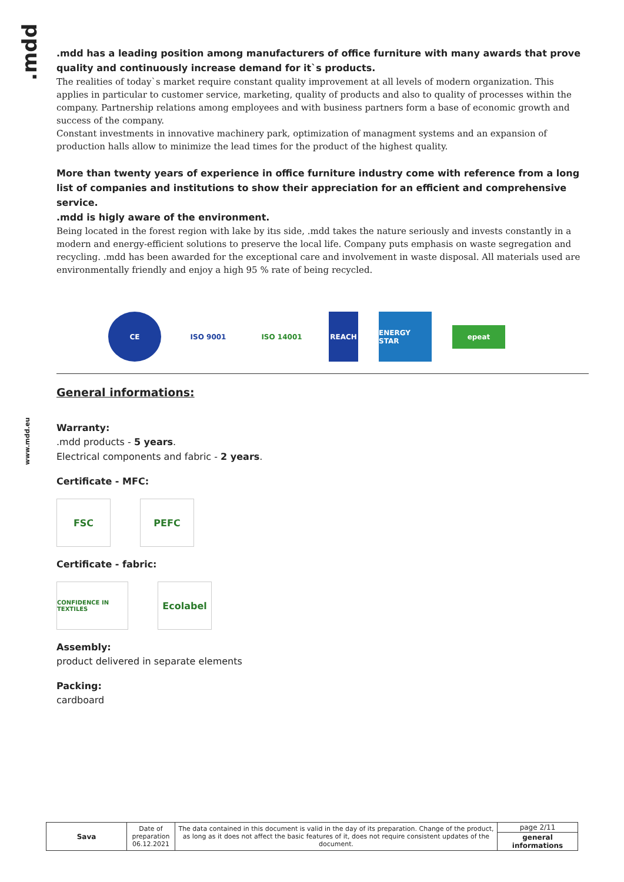.mdd
www.mdd.eu
.mdd has a leading position among manufacturers of office furniture with many awards that prove quality and continuously increase demand for it`s products.
The realities of today`s market require constant quality improvement at all levels of modern organization. This applies in particular to customer service, marketing, quality of products and also to quality of processes within the company. Partnership relations among employees and with business partners form a base of economic growth and success of the company.
Constant investments in innovative machinery park, optimization of managment systems and an expansion of production halls allow to minimize the lead times for the product of the highest quality.
More than twenty years of experience in office furniture industry come with reference from a long list of companies and institutions to show their appreciation for an efficient and comprehensive service.
.mdd is higly aware of the environment.
Being located in the forest region with lake by itıs side, .mdd takes the nature seriously and invests constantly in a modern and energy-efficient solutions to preserve the local life. Company puts emphasis on waste segregation and recycling. .mdd has been awarded for the exceptional care and involvement in waste disposal. All materials used are environmentally friendly and enjoy a high 95 % rate of being recycled.
CE ISO 9001 ISO 14001 REACH ENERGY STAR
epeat
General informations:
Warranty:
.mdd products - 5 years.
Electrical components and fabric - 2 years.
Certificate - MFC:
FSC PEFC
Certificate - fabric:
CONFIDENCE IN TEXTILES
Ecolabel
Assembly:
product delivered in separate elements
Packing:
cardboard
| Sava | Date of preparation 06.12.2021 | The data contained in this document is valid in the day of its preparation. Change of the product, as long as it does not affect the basic features of it, does not require consistent updates of the document. | page 2/11 |
| | | | general informations |